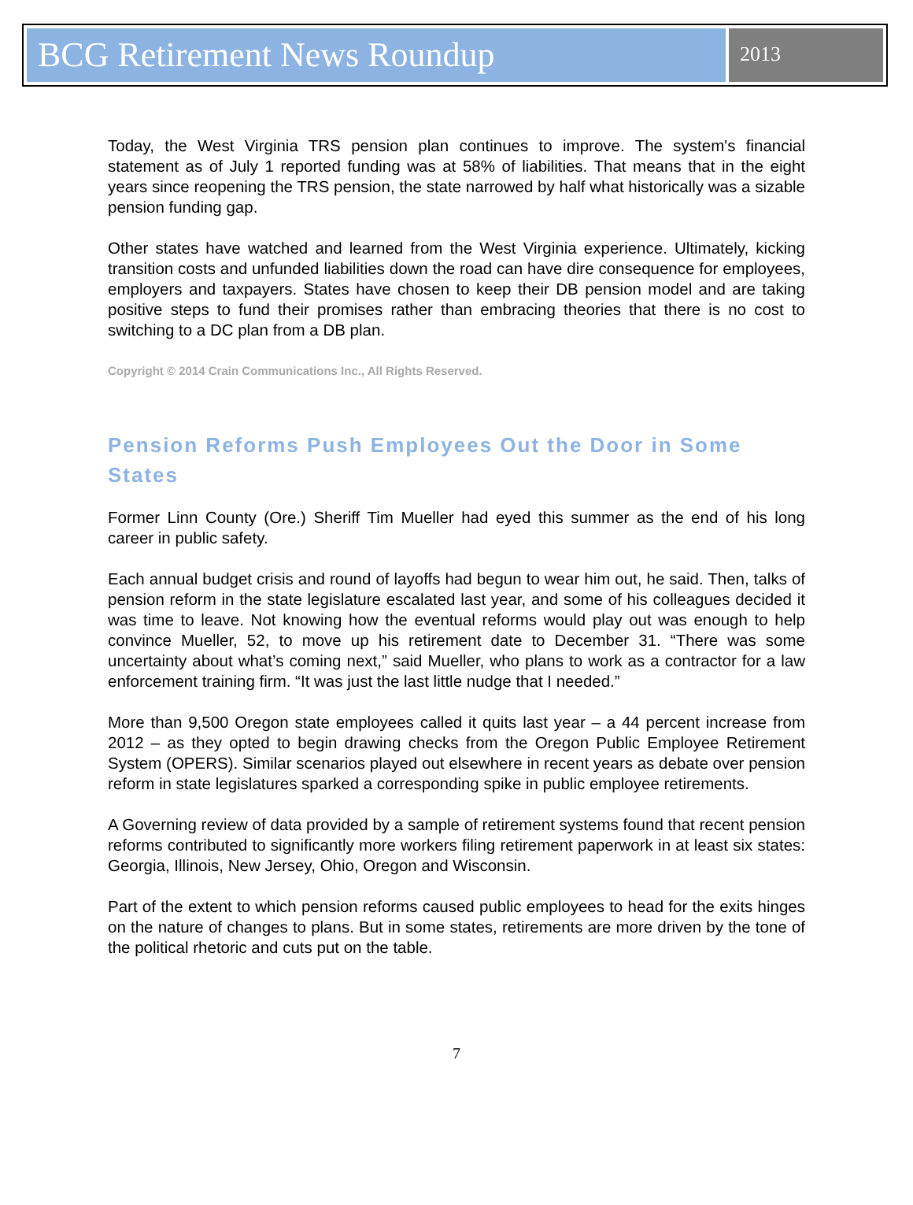BCG Retirement News Roundup
2013
Today, the West Virginia TRS pension plan continues to improve. The system's financial statement as of July 1 reported funding was at 58% of liabilities. That means that in the eight years since reopening the TRS pension, the state narrowed by half what historically was a sizable pension funding gap.
Other states have watched and learned from the West Virginia experience. Ultimately, kicking transition costs and unfunded liabilities down the road can have dire consequence for employees, employers and taxpayers. States have chosen to keep their DB pension model and are taking positive steps to fund their promises rather than embracing theories that there is no cost to switching to a DC plan from a DB plan.
Copyright © 2014 Crain Communications Inc., All Rights Reserved.
Pension Reforms Push Employees Out the Door in Some States
Former Linn County (Ore.) Sheriff Tim Mueller had eyed this summer as the end of his long career in public safety.
Each annual budget crisis and round of layoffs had begun to wear him out, he said. Then, talks of pension reform in the state legislature escalated last year, and some of his colleagues decided it was time to leave. Not knowing how the eventual reforms would play out was enough to help convince Mueller, 52, to move up his retirement date to December 31. “There was some uncertainty about what’s coming next,” said Mueller, who plans to work as a contractor for a law enforcement training firm. “It was just the last little nudge that I needed.”
More than 9,500 Oregon state employees called it quits last year – a 44 percent increase from 2012 – as they opted to begin drawing checks from the Oregon Public Employee Retirement System (OPERS). Similar scenarios played out elsewhere in recent years as debate over pension reform in state legislatures sparked a corresponding spike in public employee retirements.
A Governing review of data provided by a sample of retirement systems found that recent pension reforms contributed to significantly more workers filing retirement paperwork in at least six states: Georgia, Illinois, New Jersey, Ohio, Oregon and Wisconsin.
Part of the extent to which pension reforms caused public employees to head for the exits hinges on the nature of changes to plans. But in some states, retirements are more driven by the tone of the political rhetoric and cuts put on the table.
7